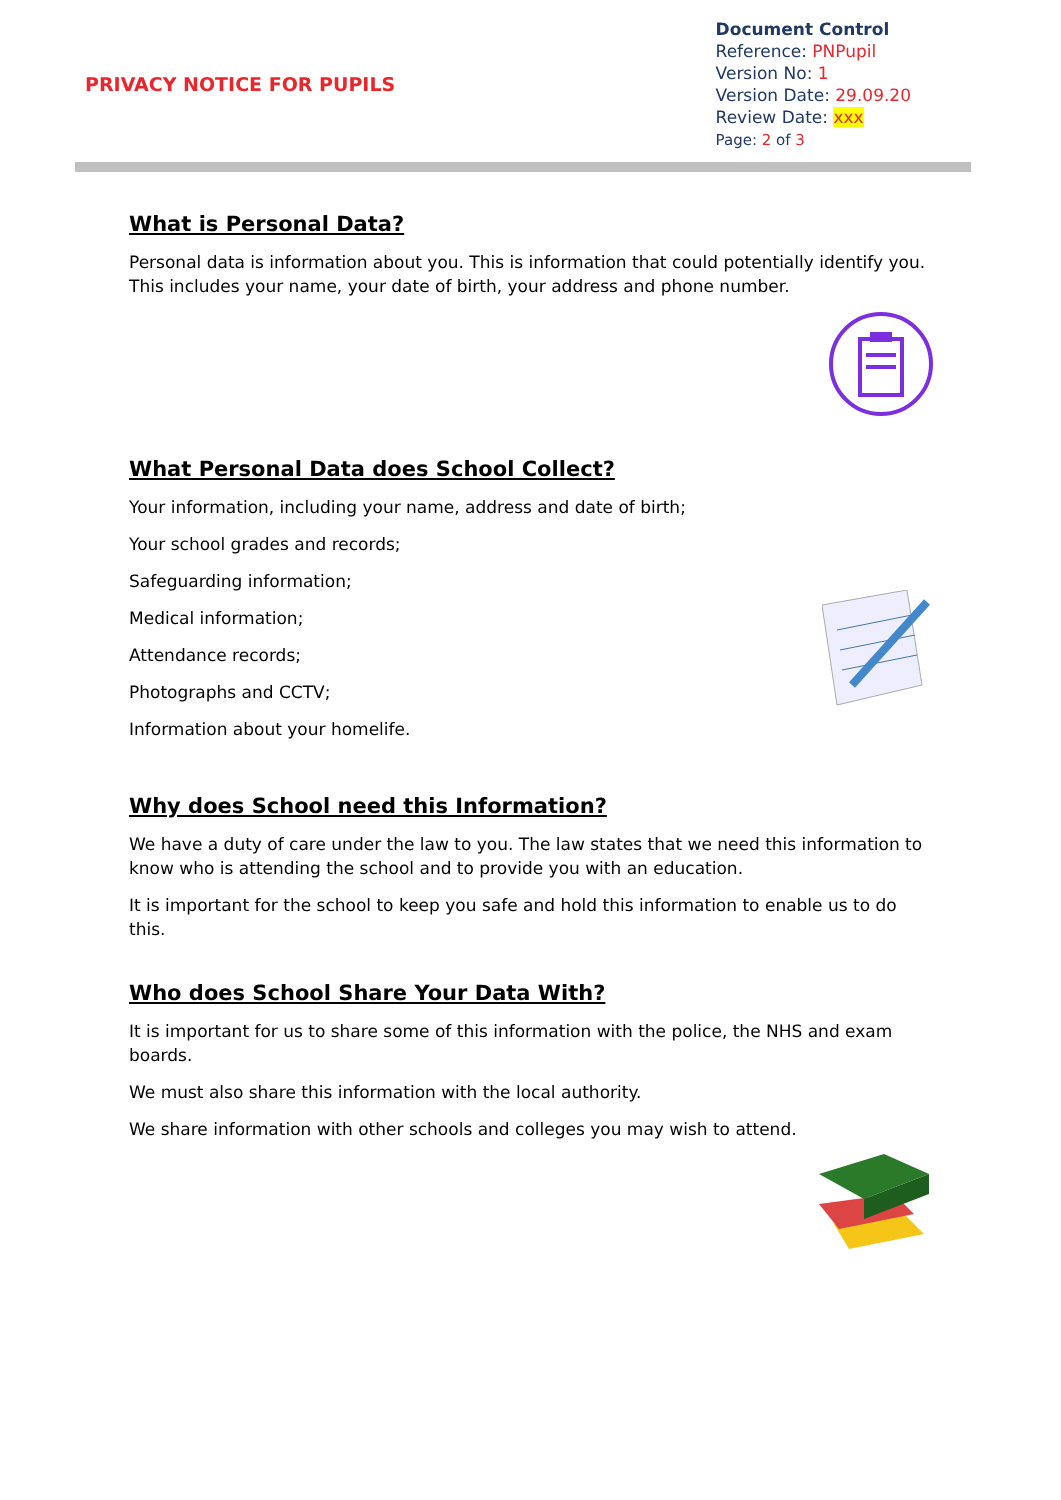PRIVACY NOTICE FOR PUPILS
Document Control
Reference: PNPupil
Version No: 1
Version Date: 29.09.20
Review Date: xxx
Page: 2 of 3
What is Personal Data?
Personal data is information about you. This is information that could potentially identify you. This includes your name, your date of birth, your address and phone number.
What Personal Data does School Collect?
Your information, including your name, address and date of birth;
Your school grades and records;
Safeguarding information;
Medical information;
Attendance records;
Photographs and CCTV;
Information about your homelife.
Why does School need this Information?
We have a duty of care under the law to you. The law states that we need this information to know who is attending the school and to provide you with an education.
It is important for the school to keep you safe and hold this information to enable us to do this.
Who does School Share Your Data With?
It is important for us to share some of this information with the police, the NHS and exam boards.
We must also share this information with the local authority.
We share information with other schools and colleges you may wish to attend.